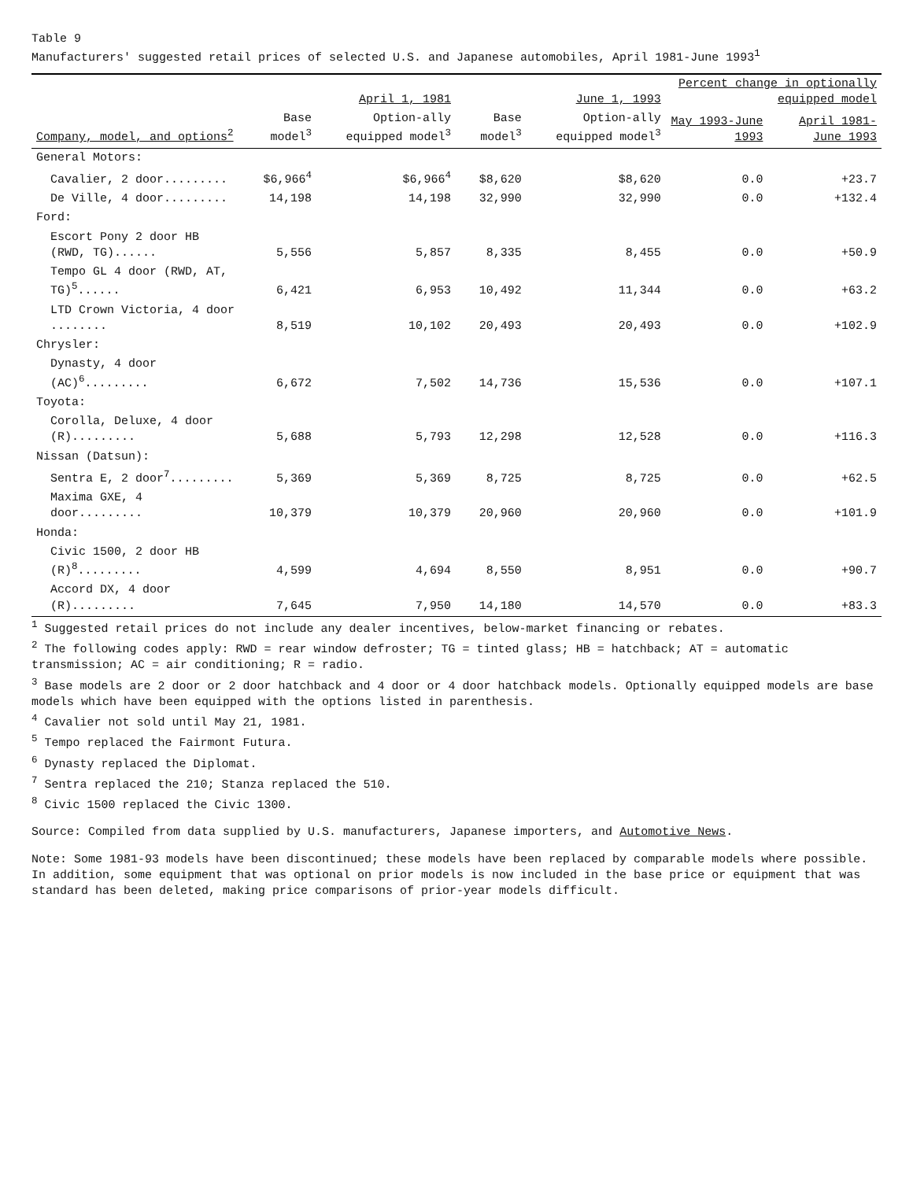Table 9
Manufacturers' suggested retail prices of selected U.S. and Japanese automobiles, April 1981-June 1993<sup>1</sup>
| Company, model, and options<sup>2</sup> | April 1, 1981 | | June 1, 1993 | | Percent change in optionally equipped model | | |
| --- | --- | --- | --- | --- | --- | --- | --- |
| | Base model<sup>3</sup> | Option-ally equipped model<sup>3</sup> | Base model<sup>3</sup> | Option-ally equipped model<sup>3</sup> | May 1993-June 1993 | April 1981-June 1993 | |
| | General Motors: | | | | | | |
| Cavalier, 2 door......... | $6,966<sup>4</sup> | $6,966<sup>4</sup> | $8,620 | $8,620 | 0.0 | +23.7 | |
| De Ville, 4 door......... | 14,198 | 14,198 | 32,990 | 32,990 | 0.0 | +132.4 | |
| Ford: | | | | | | | |
| Escort Pony 2 door HB (RWD, TG)...... | 5,556 | 5,857 | 8,335 | 8,455 | 0.0 | +50.9 | |
| Tempo GL 4 door (RWD, AT, TG)<sup>5</sup>...... | 6,421 | 6,953 | 10,492 | 11,344 | 0.0 | +63.2 | |
| LTD Crown Victoria, 4 door ........ | 8,519 | 10,102 | 20,493 | 20,493 | 0.0 | +102.9 | |
| Chrysler: | | | | | | | |
| Dynasty, 4 door (AC)<sup>6</sup>......... | 6,672 | 7,502 | 14,736 | 15,536 | 0.0 | +107.1 | |
| Toyota: | | | | | | | |
| Corolla, Deluxe, 4 door (R)......... | 5,688 | 5,793 | 12,298 | 12,528 | 0.0 | +116.3 | |
| Nissan (Datsun): | | | | | | | |
| Sentra E, 2 door<sup>7</sup>......... | 5,369 | 5,369 | 8,725 | 8,725 | 0.0 | +62.5 | |
| Maxima GXE, 4 door......... | 10,379 | 10,379 | 20,960 | 20,960 | 0.0 | +101.9 | |
| Honda: | | | | | | | |
| Civic 1500, 2 door HB (R)<sup>8</sup>......... | 4,599 | 4,694 | 8,550 | 8,951 | 0.0 | +90.7 | |
| Accord DX, 4 door (R)......... | 7,645 | 7,950 | 14,180 | 14,570 | 0.0 | +83.3 | |
<sup>1</sup> Suggested retail prices do not include any dealer incentives, below-market financing or rebates.
<sup>2</sup> The following codes apply: RWD = rear window defroster; TG = tinted glass; HB = hatchback; AT = automatic transmission; AC = air conditioning; R = radio.
<sup>3</sup> Base models are 2 door or 2 door hatchback and 4 door or 4 door hatchback models. Optionally equipped models are base models which have been equipped with the options listed in parenthesis.
<sup>4</sup> Cavalier not sold until May 21, 1981.
<sup>5</sup> Tempo replaced the Fairmont Futura.
<sup>6</sup> Dynasty replaced the Diplomat.
<sup>7</sup> Sentra replaced the 210; Stanza replaced the 510.
<sup>8</sup> Civic 1500 replaced the Civic 1300.
Source: Compiled from data supplied by U.S. manufacturers, Japanese importers, and Automotive News.
Note: Some 1981-93 models have been discontinued; these models have been replaced by comparable models where possible. In addition, some equipment that was optional on prior models is now included in the base price or equipment that was standard has been deleted, making price comparisons of prior-year models difficult.